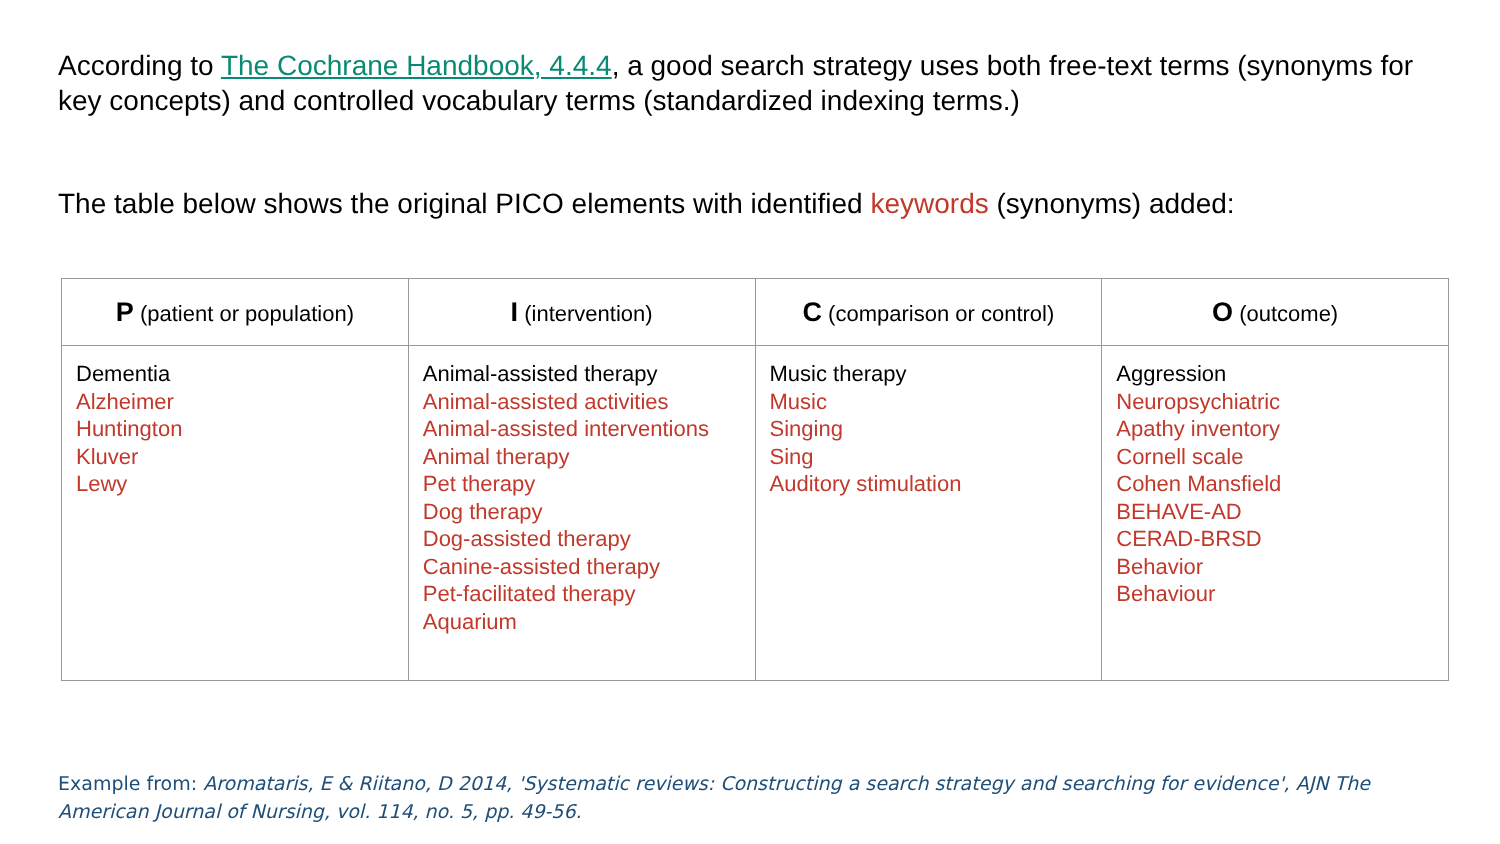According to The Cochrane Handbook, 4.4.4, a good search strategy uses both free-text terms (synonyms for key concepts) and controlled vocabulary terms (standardized indexing terms.)
The table below shows the original PICO elements with identified keywords (synonyms) added:
| P (patient or population) | I (intervention) | C (comparison or control) | O (outcome) |
| --- | --- | --- | --- |
| Dementia Alzheimer Huntington Kluver Lewy | Animal-assisted therapy Animal-assisted activities Animal-assisted interventions Animal therapy Pet therapy Dog therapy Dog-assisted therapy Canine-assisted therapy Pet-facilitated therapy Aquarium | Music therapy Music Singing Sing Auditory stimulation | Aggression Neuropsychiatric Apathy inventory Cornell scale Cohen Mansfield BEHAVE-AD CERAD-BRSD Behavior Behaviour |
Example from: Aromataris, E & Riitano, D 2014, 'Systematic reviews: Constructing a search strategy and searching for evidence', AJN The American Journal of Nursing, vol. 114, no. 5, pp. 49-56.